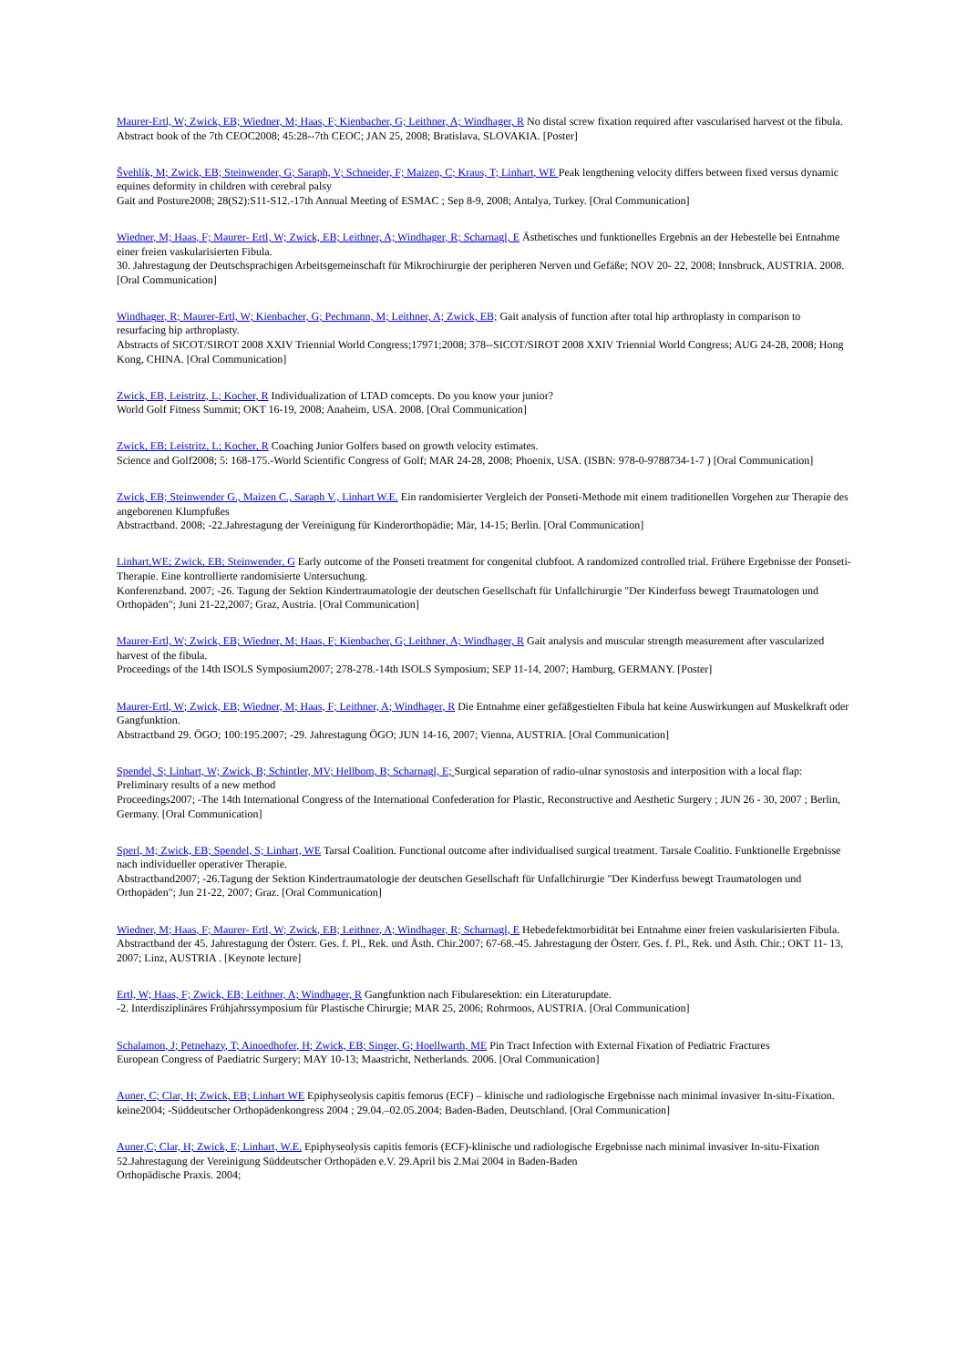Maurer-Ertl, W; Zwick, EB; Wiedner, M; Haas, F; Kienbacher, G; Leithner, A; Windhager, R No distal screw fixation required after vascularised harvest ot the fibula.
Abstract book of the 7th CEOC2008; 45:28--7th CEOC; JAN 25, 2008; Bratislava, SLOVAKIA. [Poster]
Švehlík, M; Zwick, EB; Steinwender, G; Saraph, V; Schneider, F; Maizen, C; Kraus, T; Linhart, WE Peak lengthening velocity differs between fixed versus dynamic equines deformity in children with cerebral palsy
Gait and Posture2008; 28(S2):S11-S12.-17th Annual Meeting of ESMAC ; Sep 8-9, 2008; Antalya, Turkey. [Oral Communication]
Wiedner, M; Haas, F; Maurer- Ertl, W; Zwick, EB; Leithner, A; Windhager, R; Scharnagl, E Ästhetisches und funktionelles Ergebnis an der Hebestelle bei Entnahme einer freien vaskularisierten Fibula.
30. Jahrestagung der Deutschsprachigen Arbeitsgemeinschaft für Mikrochirurgie der peripheren Nerven und Gefäße; NOV 20- 22, 2008; Innsbruck, AUSTRIA. 2008. [Oral Communication]
Windhager, R; Maurer-Ertl, W; Kienbacher, G; Pechmann, M; Leithner, A; Zwick, EB; Gait analysis of function after total hip arthroplasty in comparison to resurfacing hip arthroplasty.
Abstracts of SICOT/SIROT 2008 XXIV Triennial World Congress;17971;2008; 378--SICOT/SIROT 2008 XXIV Triennial World Congress; AUG 24-28, 2008; Hong Kong, CHINA. [Oral Communication]
Zwick, EB, Leistritz, L; Kocher, R Individualization of LTAD comcepts. Do you know your junior?
World Golf Fitness Summit; OKT 16-19, 2008; Anaheim, USA. 2008. [Oral Communication]
Zwick, EB; Leistritz, L; Kocher, R Coaching Junior Golfers based on growth velocity estimates.
Science and Golf2008; 5: 168-175.-World Scientific Congress of Golf; MAR 24-28, 2008; Phoenix, USA. (ISBN: 978-0-9788734-1-7 ) [Oral Communication]
Zwick, EB; Steinwender G., Maizen C., Saraph V., Linhart W.E. Ein randomisierter Vergleich der Ponseti-Methode mit einem traditionellen Vorgehen zur Therapie des angeborenen Klumpfußes
Abstractband. 2008; -22.Jahrestagung der Vereinigung für Kinderorthopädie; Mär, 14-15; Berlin. [Oral Communication]
Linhart,WE; Zwick, EB; Steinwender, G Early outcome of the Ponseti treatment for congenital clubfoot. A randomized controlled trial. Frühere Ergebnisse der Ponseti-Therapie. Eine kontrollierte randomisierte Untersuchung.
Konferenzband. 2007; -26. Tagung der Sektion Kindertraumatologie der deutschen Gesellschaft für Unfallchirurgie "Der Kinderfuss bewegt Traumatologen und Orthopäden"; Juni 21-22,2007; Graz, Austria. [Oral Communication]
Maurer-Ertl, W; Zwick, EB; Wiedner, M; Haas, F; Kienbacher, G; Leithner, A; Windhager, R Gait analysis and muscular strength measurement after vascularized harvest of the fibula.
Proceedings of the 14th ISOLS Symposium2007; 278-278.-14th ISOLS Symposium; SEP 11-14, 2007; Hamburg, GERMANY. [Poster]
Maurer-Ertl, W; Zwick, EB; Wiedner, M; Haas, F; Leithner, A; Windhager, R Die Entnahme einer gefäßgestielten Fibula hat keine Auswirkungen auf Muskelkraft oder Gangfunktion.
Abstractband 29. ÖGO; 100:195.2007; -29. Jahrestagung ÖGO; JUN 14-16, 2007; Vienna, AUSTRIA. [Oral Communication]
Spendel, S; Linhart, W; Zwick, B; Schintler, MV; Hellbom, B; Scharnagl, E; Surgical separation of radio-ulnar synostosis and interposition with a local flap: Preliminary results of a new method
Proceedings2007; -The 14th International Congress of the International Confederation for Plastic, Reconstructive and Aesthetic Surgery ; JUN 26 - 30, 2007 ; Berlin, Germany. [Oral Communication]
Sperl, M; Zwick, EB; Spendel, S; Linhart, WE Tarsal Coalition. Functional outcome after individualised surgical treatment. Tarsale Coalitio. Funktionelle Ergebnisse nach individueller operativer Therapie.
Abstractband2007; -26.Tagung der Sektion Kindertraumatologie der deutschen Gesellschaft für Unfallchirurgie "Der Kinderfuss bewegt Traumatologen und Orthopäden"; Jun 21-22, 2007; Graz. [Oral Communication]
Wiedner, M; Haas, F; Maurer- Ertl, W; Zwick, EB; Leithner, A; Windhager, R; Scharnagl, E Hebedefektmorbidität bei Entnahme einer freien vaskularisierten Fibula.
Abstractband der 45. Jahrestagung der Österr. Ges. f. Pl., Rek. und Ästh. Chir.2007; 67-68.-45. Jahrestagung der Österr. Ges. f. Pl., Rek. und Ästh. Chir.; OKT 11- 13, 2007; Linz, AUSTRIA . [Keynote lecture]
Ertl, W; Haas, F; Zwick, EB; Leithner, A; Windhager, R Gangfunktion nach Fibularesektion: ein Literaturupdate.
-2. Interdisziplinäres Frühjahrssymposium für Plastische Chirurgie; MAR 25, 2006; Rohrmoos, AUSTRIA. [Oral Communication]
Schalamon, J; Petnehazy, T; Ainoedhofer, H; Zwick, EB; Singer, G; Hoellwarth, ME Pin Tract Infection with External Fixation of Pediatric Fractures
European Congress of Paediatric Surgery; MAY 10-13; Maastricht, Netherlands. 2006. [Oral Communication]
Auner, C; Clar, H; Zwick, EB; Linhart WE Epiphyseolysis capitis femorus (ECF) – klinische und radiologische Ergebnisse nach minimal invasiver In-situ-Fixation.
keine2004; -Süddeutscher Orthopädenkongress 2004 ; 29.04.–02.05.2004; Baden-Baden, Deutschland. [Oral Communication]
Auner,C; Clar, H; Zwick, E; Linhart, W.E. Epiphyseolysis capitis femoris (ECF)-klinische und radiologische Ergebnisse nach minimal invasiver In-situ-Fixation 52.Jahrestagung der Vereinigung Süddeutscher Orthopäden e.V. 29.April bis 2.Mai 2004 in Baden-Baden
Orthopädische Praxis. 2004;